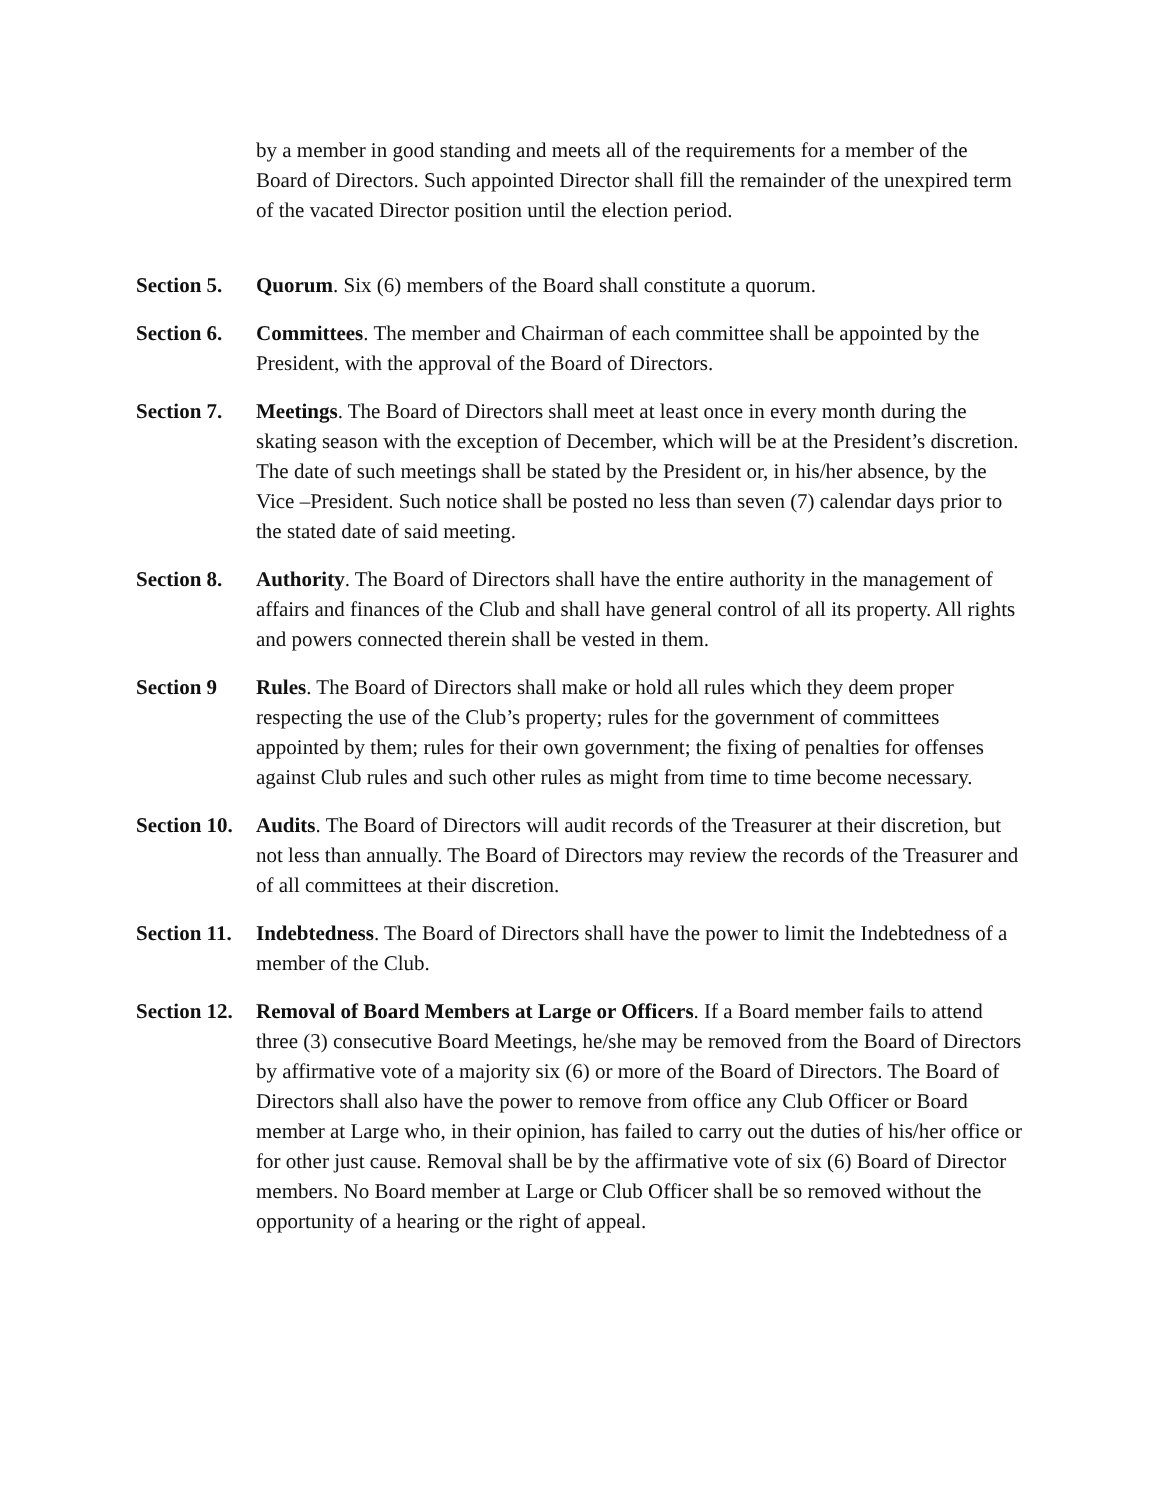by a member in good standing and meets all of the requirements for a member of the Board of Directors. Such appointed Director shall fill the remainder of the unexpired term of the vacated Director position until the election period.
Section 5.
Quorum. Six (6) members of the Board shall constitute a quorum.
Section 6.
Committees. The member and Chairman of each committee shall be appointed by the President, with the approval of the Board of Directors.
Section 7.
Meetings. The Board of Directors shall meet at least once in every month during the skating season with the exception of December, which will be at the President’s discretion. The date of such meetings shall be stated by the President or, in his/her absence, by the Vice –President. Such notice shall be posted no less than seven (7) calendar days prior to the stated date of said meeting.
Section 8.
Authority. The Board of Directors shall have the entire authority in the management of affairs and finances of the Club and shall have general control of all its property. All rights and powers connected therein shall be vested in them.
Section 9 Rules. The Board of Directors shall make or hold all rules which they deem proper respecting the use of the Club’s property; rules for the government of committees appointed by them; rules for their own government; the fixing of penalties for offenses against Club rules and such other rules as might from time to time become necessary.
Section 10.
Audits. The Board of Directors will audit records of the Treasurer at their discretion, but not less than annually. The Board of Directors may review the records of the Treasurer and of all committees at their discretion.
Section 11.
Indebtedness. The Board of Directors shall have the power to limit the Indebtedness of a member of the Club.
Section 12.
Removal of Board Members at Large or Officers. If a Board member fails to attend three (3) consecutive Board Meetings, he/she may be removed from the Board of Directors by affirmative vote of a majority six (6) or more of the Board of Directors. The Board of Directors shall also have the power to remove from office any Club Officer or Board member at Large who, in their opinion, has failed to carry out the duties of his/her office or for other just cause. Removal shall be by the affirmative vote of six (6) Board of Director members. No Board member at Large or Club Officer shall be so removed without the opportunity of a hearing or the right of appeal.